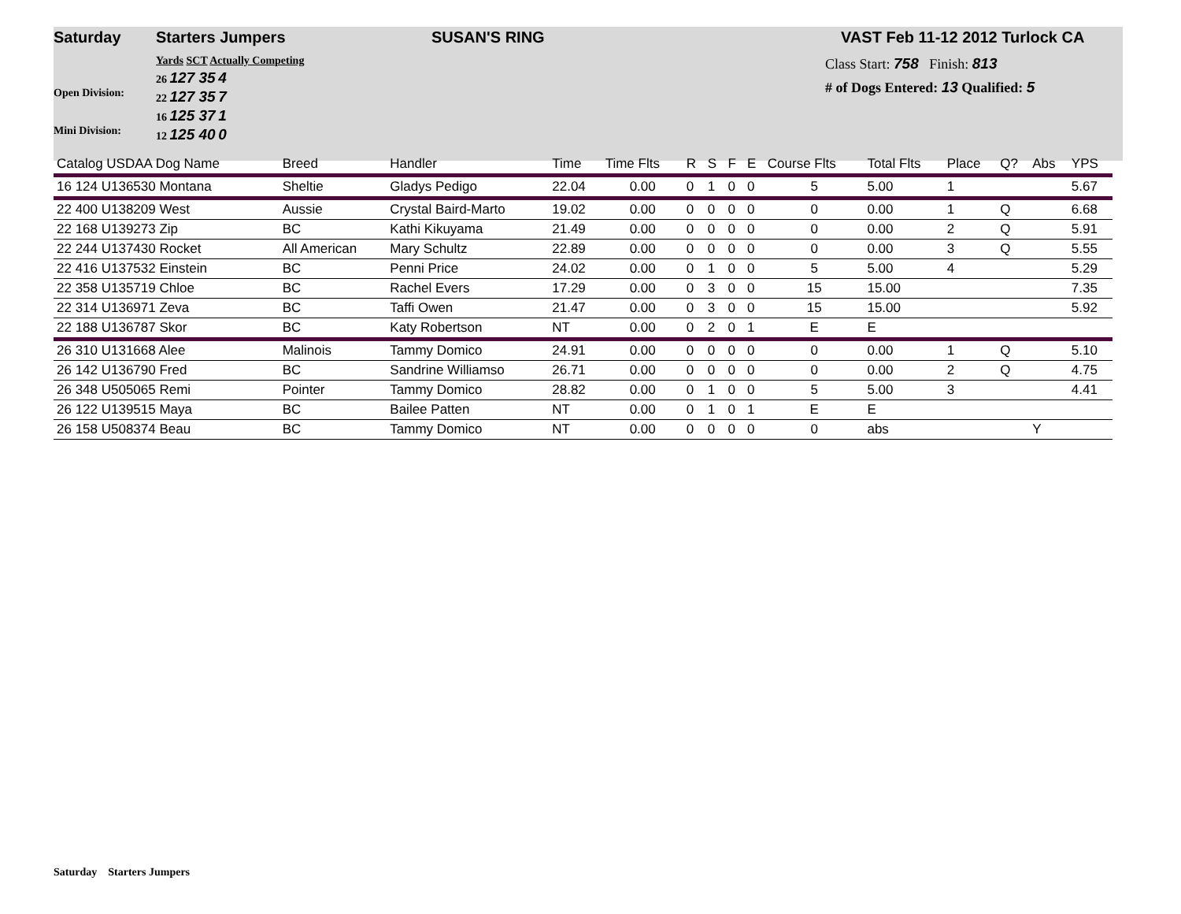Saturday Starters Jumpers SUSAN'S RING VAST Feb 11-12 2012 Turlock CA
Open Division:
Mini Division:
Yards SCT Actually Competing
26 127 35 4
22 127 35 7
16 125 37 1
12 125 40 0
Class Start: 758 Finish: 813
# of Dogs Entered: 13 Qualified: 5
| Catalog USDAA Dog Name | Breed | Handler | Time | Time Flts | R | S | F | E | Course Flts | Total Flts | Place | Q? | Abs | YPS |
| --- | --- | --- | --- | --- | --- | --- | --- | --- | --- | --- | --- | --- | --- | --- |
| 16 124 U136530 Montana | Sheltie | Gladys Pedigo | 22.04 | 0.00 | 0 | 1 | 0 | 0 | 5 | 5.00 | 1 | | | 5.67 |
| 22 400 U138209 West | Aussie | Crystal Baird-Marto | 19.02 | 0.00 | 0 | 0 | 0 | 0 | 0 | 0.00 | 1 | Q | | 6.68 |
| 22 168 U139273 Zip | BC | Kathi Kikuyama | 21.49 | 0.00 | 0 | 0 | 0 | 0 | 0 | 0.00 | 2 | Q | | 5.91 |
| 22 244 U137430 Rocket | All American | Mary Schultz | 22.89 | 0.00 | 0 | 0 | 0 | 0 | 0 | 0.00 | 3 | Q | | 5.55 |
| 22 416 U137532 Einstein | BC | Penni Price | 24.02 | 0.00 | 0 | 1 | 0 | 0 | 5 | 5.00 | 4 | | | 5.29 |
| 22 358 U135719 Chloe | BC | Rachel Evers | 17.29 | 0.00 | 0 | 3 | 0 | 0 | 15 | 15.00 | | | | 7.35 |
| 22 314 U136971 Zeva | BC | Taffi Owen | 21.47 | 0.00 | 0 | 3 | 0 | 0 | 15 | 15.00 | | | | 5.92 |
| 22 188 U136787 Skor | BC | Katy Robertson | NT | 0.00 | 0 | 2 | 0 | 1 | E | E | | | | |
| 26 310 U131668 Alee | Malinois | Tammy Domico | 24.91 | 0.00 | 0 | 0 | 0 | 0 | 0 | 0.00 | 1 | Q | | 5.10 |
| 26 142 U136790 Fred | BC | Sandrine Williamso | 26.71 | 0.00 | 0 | 0 | 0 | 0 | 0 | 0.00 | 2 | Q | | 4.75 |
| 26 348 U505065 Remi | Pointer | Tammy Domico | 28.82 | 0.00 | 0 | 1 | 0 | 0 | 5 | 5.00 | 3 | | | 4.41 |
| 26 122 U139515 Maya | BC | Bailee Patten | NT | 0.00 | 0 | 1 | 0 | 1 | E | E | | | | |
| 26 158 U508374 Beau | BC | Tammy Domico | NT | 0.00 | 0 | 0 | 0 | 0 | 0 | abs | | | Y | |
Saturday Starters Jumpers